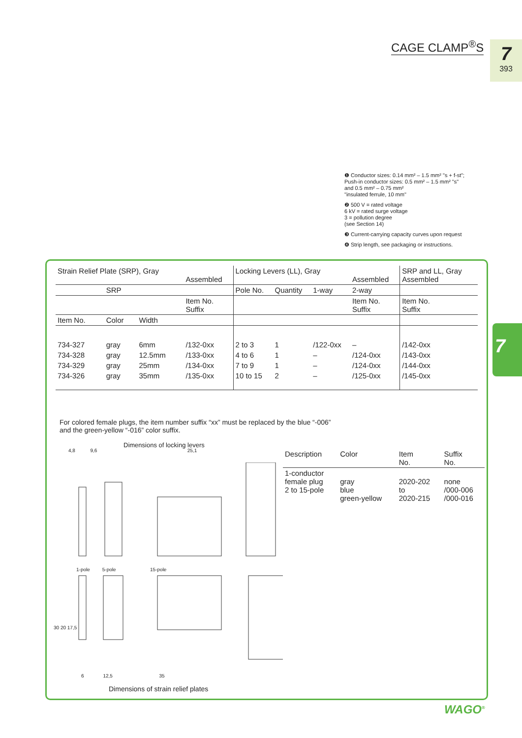CAGE CLAMP<sup>®</sup>S 7
393
7
❶ Conductor sizes: 0.14 mm² – 1.5 mm² "s + f-st";
Push-in conductor sizes: 0.5 mm² – 1.5 mm² "s"
and 0.5 mm² – 0.75 mm²
"insulated ferrule, 10 mm"
❷ 500 V = rated voltage
6 kV = rated surge voltage
3 = pollution degree
(see Section 14)
❸ Current-carrying capacity curves upon request
❹ Strip length, see packaging or instructions.
| Strain Relief Plate (SRP), Gray | | | Assembled | Locking Levers (LL), Gray | | | Assembled | SRP and LL, Gray Assembled |
| --- | --- | --- | --- | --- | --- | --- | --- | --- |
| | SRP | | | Pole No. | Quantity | 1-way | 2-way | |
| | | | Item No. Suffix | | | | Item No. Suffix | Item No. Suffix |
| Item No. | Color | Width | | | | | | |
| 734-327 | gray | 6mm | /132-0xx | 2 to 3 | 1 | /122-0xx | – | /142-0xx |
| 734-328 | gray | 12.5mm | /133-0xx | 4 to 6 | 1 | – | /124-0xx | /143-0xx |
| 734-329 | gray | 25mm | /134-0xx | 7 to 9 | 1 | – | /124-0xx | /144-0xx |
| 734-326 | gray | 35mm | /135-0xx | 10 to 15 | 2 | – | /125-0xx | /145-0xx |
For colored female plugs, the item number suffix “xx” must be replaced by the blue “-006”
and the green-yellow “-016” color suffix.
Dimensions of locking levers
4,8 9,6 25,1
1-pole 5-pole 15-pole
30 20 17,5
6 12,5 35
Dimensions of strain relief plates
| Description | Color | Item No. | Suffix No. |
| --- | --- | --- | --- |
| 1-conductor female plug 2 to 15-pole | gray blue green-yellow | 2020-202 to 2020-215 | none /000-006 /000-016 |
WAGO<sup>®</sup>